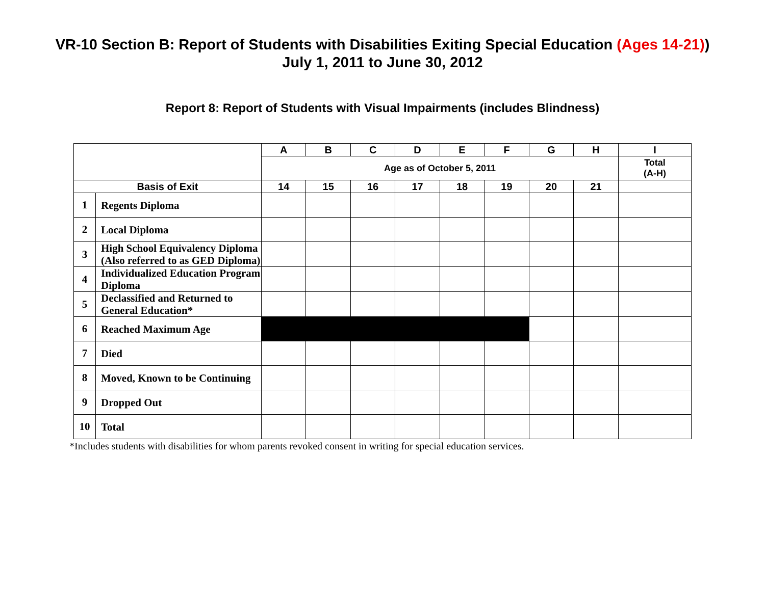VR-10 Section B: Report of Students with Disabilities Exiting Special Education (Ages 14-21))
July 1, 2011 to June 30, 2012
Report 8: Report of Students with Visual Impairments (includes Blindness)
| | | A | B | C | D | E | F | G | H | I |
| --- | --- | --- | --- | --- | --- | --- | --- | --- | --- | --- |
| | | Age as of October 5, 2011 | | | | | | | | Total (A-H) |
| Basis of Exit | | 14 | 15 | 16 | 17 | 18 | 19 | 20 | 21 | |
| 1 | Regents Diploma | | | | | | | | | |
| 2 | Local Diploma | | | | | | | | | |
| 3 | High School Equivalency Diploma (Also referred to as GED Diploma) | | | | | | | | | |
| 4 | Individualized Education Program Diploma | | | | | | | | | |
| 5 | Declassified and Returned to General Education* | | | | | | | | | |
| 6 | Reached Maximum Age | | | | | | | | | |
| 7 | Died | | | | | | | | | |
| 8 | Moved, Known to be Continuing | | | | | | | | | |
| 9 | Dropped Out | | | | | | | | | |
| 10 | Total | | | | | | | | | |
*Includes students with disabilities for whom parents revoked consent in writing for special education services.